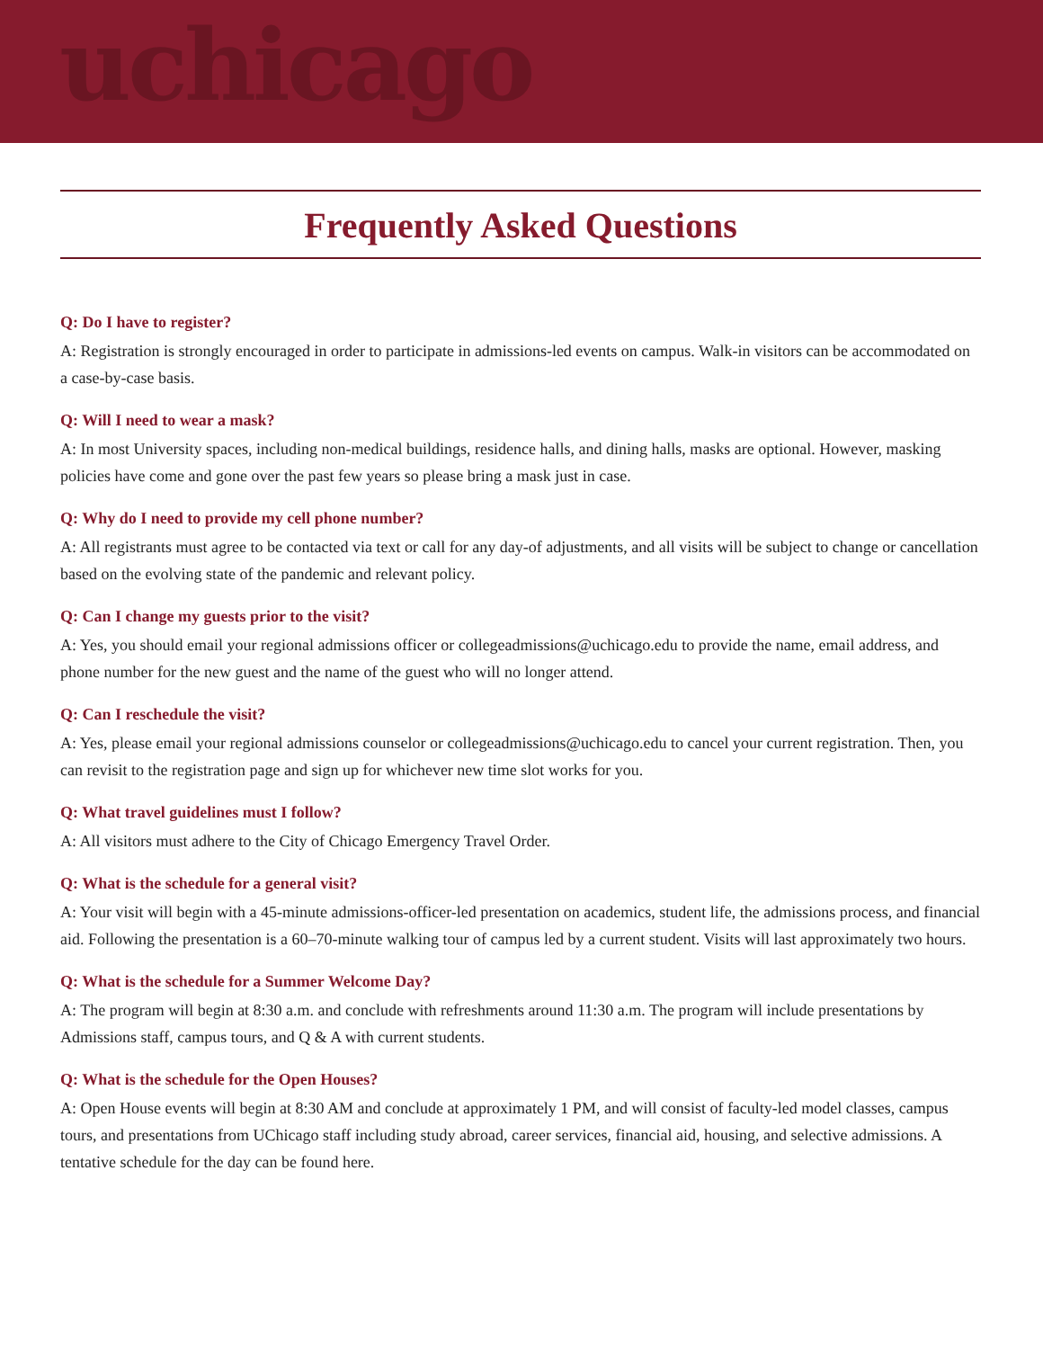uchicago
Frequently Asked Questions
Q: Do I have to register?
A: Registration is strongly encouraged in order to participate in admissions-led events on campus. Walk-in visitors can be accommodated on a case-by-case basis.
Q: Will I need to wear a mask?
A: In most University spaces, including non-medical buildings, residence halls, and dining halls, masks are optional. However, masking policies have come and gone over the past few years so please bring a mask just in case.
Q: Why do I need to provide my cell phone number?
A: All registrants must agree to be contacted via text or call for any day-of adjustments, and all visits will be subject to change or cancellation based on the evolving state of the pandemic and relevant policy.
Q: Can I change my guests prior to the visit?
A: Yes, you should email your regional admissions officer or collegeadmissions@uchicago.edu to provide the name, email address, and phone number for the new guest and the name of the guest who will no longer attend.
Q: Can I reschedule the visit?
A: Yes, please email your regional admissions counselor or collegeadmissions@uchicago.edu to cancel your current registration. Then, you can revisit to the registration page and sign up for whichever new time slot works for you.
Q: What travel guidelines must I follow?
A: All visitors must adhere to the City of Chicago Emergency Travel Order.
Q: What is the schedule for a general visit?
A: Your visit will begin with a 45-minute admissions-officer-led presentation on academics, student life, the admissions process, and financial aid. Following the presentation is a 60–70-minute walking tour of campus led by a current student. Visits will last approximately two hours.
Q: What is the schedule for a Summer Welcome Day?
A: The program will begin at 8:30 a.m. and conclude with refreshments around 11:30 a.m. The program will include presentations by Admissions staff, campus tours, and Q & A with current students.
Q: What is the schedule for the Open Houses?
A: Open House events will begin at 8:30 AM and conclude at approximately 1 PM, and will consist of faculty-led model classes, campus tours, and presentations from UChicago staff including study abroad, career services, financial aid, housing, and selective admissions. A tentative schedule for the day can be found here.